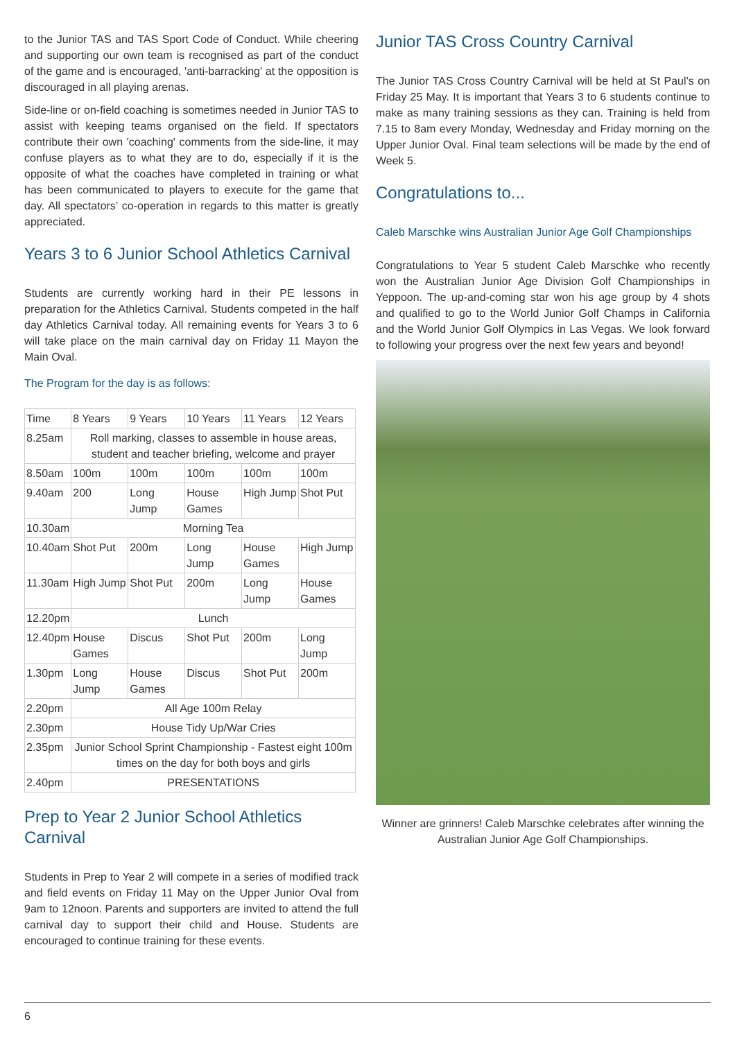to the Junior TAS and TAS Sport Code of Conduct. While cheering and supporting our own team is recognised as part of the conduct of the game and is encouraged, 'anti-barracking' at the opposition is discouraged in all playing arenas.
Side-line or on-field coaching is sometimes needed in Junior TAS to assist with keeping teams organised on the field. If spectators contribute their own 'coaching' comments from the side-line, it may confuse players as to what they are to do, especially if it is the opposite of what the coaches have completed in training or what has been communicated to players to execute for the game that day. All spectators’ co-operation in regards to this matter is greatly appreciated.
Years 3 to 6 Junior School Athletics Carnival
Students are currently working hard in their PE lessons in preparation for the Athletics Carnival. Students competed in the half day Athletics Carnival today. All remaining events for Years 3 to 6 will take place on the main carnival day on Friday 11 Mayon the Main Oval.
The Program for the day is as follows:
| Time | 8 Years | 9 Years | 10 Years | 11 Years | 12 Years |
| 8.25am | Roll marking, classes to assemble in house areas, student and teacher briefing, welcome and prayer | | | | |
| 8.50am | 100m | 100m | 100m | 100m | 100m |
| 9.40am | 200 | Long Jump | House Games | High Jump | Shot Put |
| 10.30am | Morning Tea | | | | |
| 10.40am | Shot Put | 200m | Long Jump | House Games | High Jump |
| 11.30am | High Jump | Shot Put | 200m | Long Jump | House Games |
| 12.20pm | Lunch | | | | |
| 12.40pm | House Games | Discus | Shot Put | 200m | Long Jump |
| 1.30pm | Long Jump | House Games | Discus | Shot Put | 200m |
| 2.20pm | All Age 100m Relay | | | | |
| 2.30pm | House Tidy Up/War Cries | | | | |
| 2.35pm | Junior School Sprint Championship - Fastest eight 100m times on the day for both boys and girls | | | | |
| 2.40pm | PRESENTATIONS | | | | |
Prep to Year 2 Junior School Athletics Carnival
Students in Prep to Year 2 will compete in a series of modified track and field events on Friday 11 May on the Upper Junior Oval from 9am to 12noon. Parents and supporters are invited to attend the full carnival day to support their child and House. Students are encouraged to continue training for these events.
Junior TAS Cross Country Carnival
The Junior TAS Cross Country Carnival will be held at St Paul’s on Friday 25 May. It is important that Years 3 to 6 students continue to make as many training sessions as they can. Training is held from 7.15 to 8am every Monday, Wednesday and Friday morning on the Upper Junior Oval. Final team selections will be made by the end of Week 5.
Congratulations to...
Caleb Marschke wins Australian Junior Age Golf Championships
Congratulations to Year 5 student Caleb Marschke who recently won the Australian Junior Age Division Golf Championships in Yeppoon. The up-and-coming star won his age group by 4 shots and qualified to go to the World Junior Golf Champs in California and the World Junior Golf Olympics in Las Vegas. We look forward to following your progress over the next few years and beyond!
Winner are grinners! Caleb Marschke celebrates after winning the Australian Junior Age Golf Championships.
6